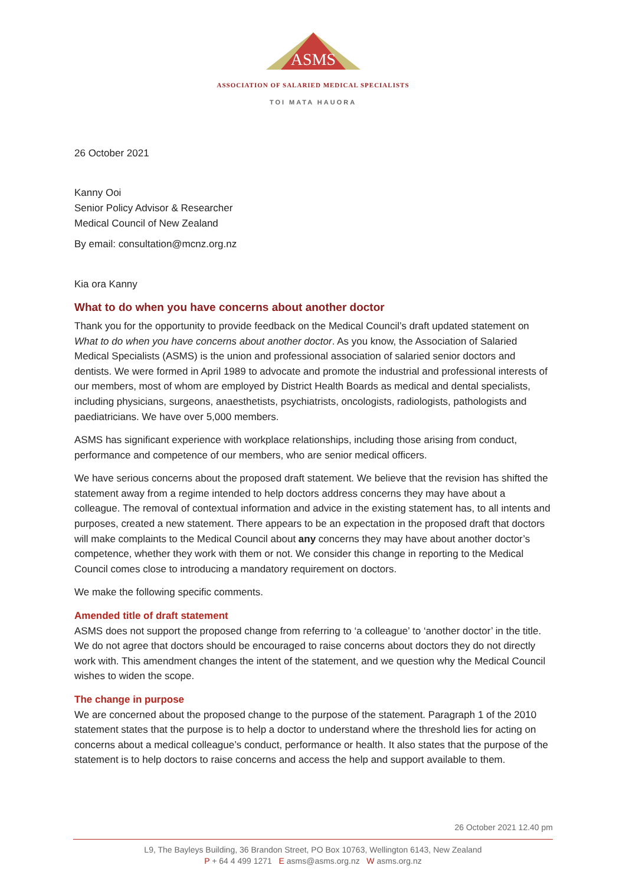ASMS
ASSOCIATION OF SALARIED MEDICAL SPECIALISTS
TOI MATA HAUORA
26 October 2021
Kanny Ooi
Senior Policy Advisor & Researcher
Medical Council of New Zealand
By email: consultation@mcnz.org.nz
Kia ora Kanny
What to do when you have concerns about another doctor
Thank you for the opportunity to provide feedback on the Medical Council’s draft updated statement on What to do when you have concerns about another doctor. As you know, the Association of Salaried Medical Specialists (ASMS) is the union and professional association of salaried senior doctors and dentists. We were formed in April 1989 to advocate and promote the industrial and professional interests of our members, most of whom are employed by District Health Boards as medical and dental specialists, including physicians, surgeons, anaesthetists, psychiatrists, oncologists, radiologists, pathologists and paediatricians. We have over 5,000 members.
ASMS has significant experience with workplace relationships, including those arising from conduct, performance and competence of our members, who are senior medical officers.
We have serious concerns about the proposed draft statement. We believe that the revision has shifted the statement away from a regime intended to help doctors address concerns they may have about a colleague. The removal of contextual information and advice in the existing statement has, to all intents and purposes, created a new statement. There appears to be an expectation in the proposed draft that doctors will make complaints to the Medical Council about any concerns they may have about another doctor’s competence, whether they work with them or not. We consider this change in reporting to the Medical Council comes close to introducing a mandatory requirement on doctors.
We make the following specific comments.
Amended title of draft statement
ASMS does not support the proposed change from referring to ‘a colleague’ to ‘another doctor’ in the title. We do not agree that doctors should be encouraged to raise concerns about doctors they do not directly work with. This amendment changes the intent of the statement, and we question why the Medical Council wishes to widen the scope.
The change in purpose
We are concerned about the proposed change to the purpose of the statement. Paragraph 1 of the 2010 statement states that the purpose is to help a doctor to understand where the threshold lies for acting on concerns about a medical colleague’s conduct, performance or health. It also states that the purpose of the statement is to help doctors to raise concerns and access the help and support available to them.
26 October 2021 12.40 pm
L9, The Bayleys Building, 36 Brandon Street, PO Box 10763, Wellington 6143, New Zealand
P + 64 4 499 1271 E asms@asms.org.nz W asms.org.nz